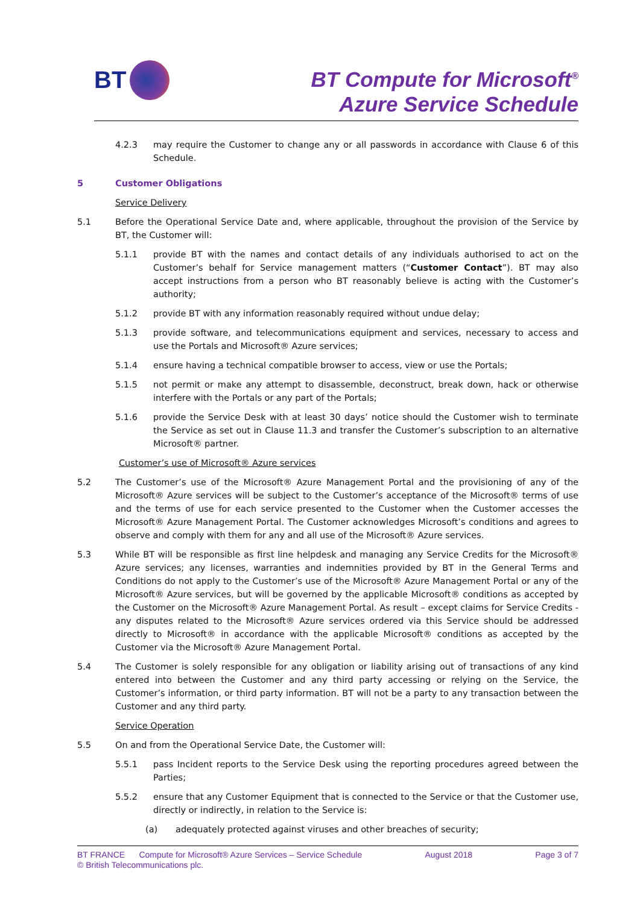BT
BT Compute for Microsoft<sup>®</sup>
Azure Service Schedule
4.2.3 may require the Customer to change any or all passwords in accordance with Clause 6 of this Schedule.
5 Customer Obligations
Service Delivery
5.1 Before the Operational Service Date and, where applicable, throughout the provision of the Service by BT, the Customer will:
5.1.1 provide BT with the names and contact details of any individuals authorised to act on the Customer’s behalf for Service management matters (“Customer Contact”). BT may also accept instructions from a person who BT reasonably believe is acting with the Customer’s authority;
5.1.2 provide BT with any information reasonably required without undue delay;
5.1.3 provide software, and telecommunications equipment and services, necessary to access and use the Portals and Microsoft® Azure services;
5.1.4 ensure having a technical compatible browser to access, view or use the Portals;
5.1.5 not permit or make any attempt to disassemble, deconstruct, break down, hack or otherwise interfere with the Portals or any part of the Portals;
5.1.6 provide the Service Desk with at least 30 days’ notice should the Customer wish to terminate the Service as set out in Clause 11.3 and transfer the Customer’s subscription to an alternative Microsoft® partner.
Customer’s use of Microsoft® Azure services
5.2 The Customer’s use of the Microsoft® Azure Management Portal and the provisioning of any of the Microsoft® Azure services will be subject to the Customer’s acceptance of the Microsoft® terms of use and the terms of use for each service presented to the Customer when the Customer accesses the Microsoft® Azure Management Portal. The Customer acknowledges Microsoft’s conditions and agrees to observe and comply with them for any and all use of the Microsoft® Azure services.
5.3 While BT will be responsible as first line helpdesk and managing any Service Credits for the Microsoft® Azure services; any licenses, warranties and indemnities provided by BT in the General Terms and Conditions do not apply to the Customer’s use of the Microsoft® Azure Management Portal or any of the Microsoft® Azure services, but will be governed by the applicable Microsoft® conditions as accepted by the Customer on the Microsoft® Azure Management Portal. As result – except claims for Service Credits - any disputes related to the Microsoft® Azure services ordered via this Service should be addressed directly to Microsoft® in accordance with the applicable Microsoft® conditions as accepted by the Customer via the Microsoft® Azure Management Portal.
5.4 The Customer is solely responsible for any obligation or liability arising out of transactions of any kind entered into between the Customer and any third party accessing or relying on the Service, the Customer’s information, or third party information. BT will not be a party to any transaction between the Customer and any third party.
Service Operation
5.5 On and from the Operational Service Date, the Customer will:
5.5.1 pass Incident reports to the Service Desk using the reporting procedures agreed between the Parties;
5.5.2 ensure that any Customer Equipment that is connected to the Service or that the Customer use, directly or indirectly, in relation to the Service is:
(a) adequately protected against viruses and other breaches of security;
BT FRANCE Compute for Microsoft® Azure Services – Service Schedule August 2018 Page 3 of 7
© British Telecommunications plc.